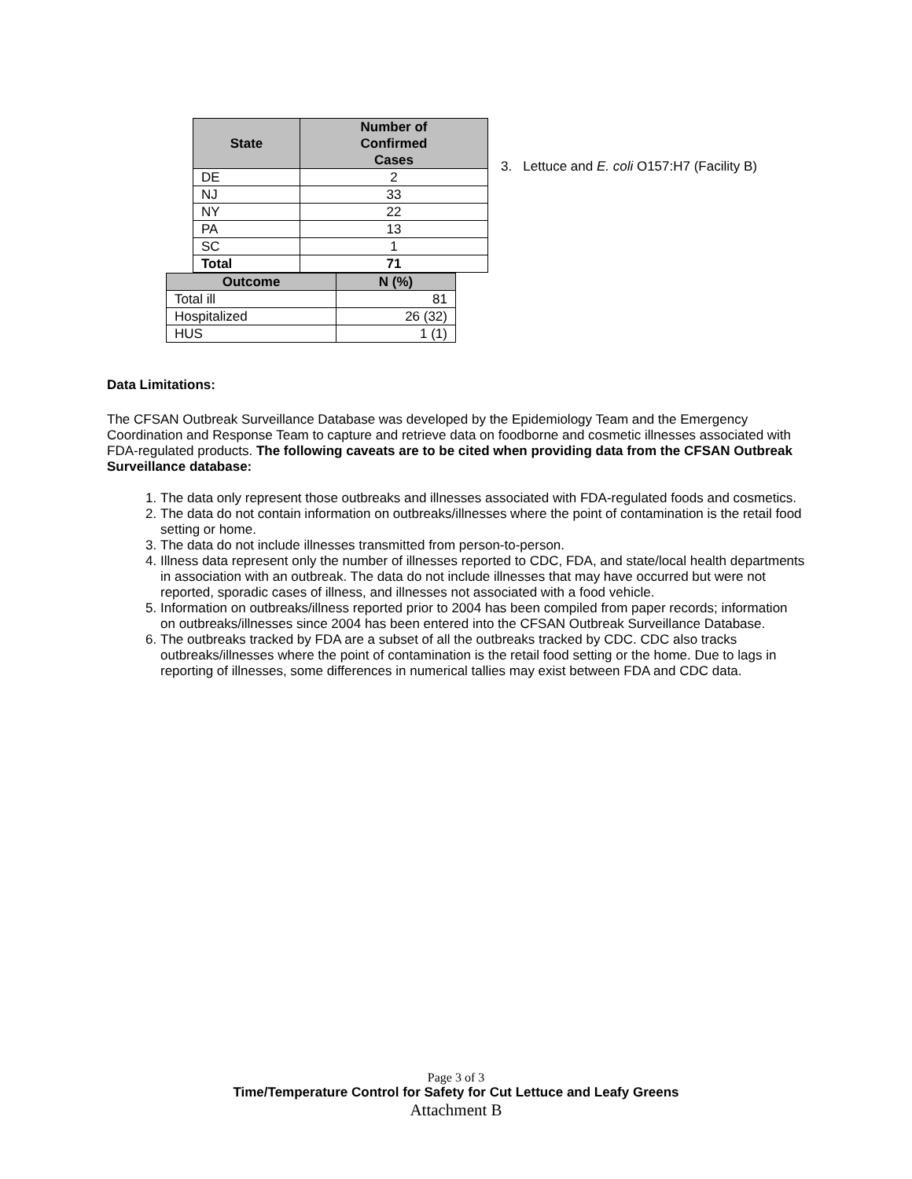| State | Number of Confirmed Cases |
| --- | --- |
| DE | 2 |
| NJ | 33 |
| NY | 22 |
| PA | 13 |
| SC | 1 |
| Total | 71 |
| Outcome | N (%) |
| --- | --- |
| Total ill | 81 |
| Hospitalized | 26 (32) |
| HUS | 1 (1) |
3. Lettuce and E. coli O157:H7 (Facility B)
Data Limitations:
The CFSAN Outbreak Surveillance Database was developed by the Epidemiology Team and the Emergency Coordination and Response Team to capture and retrieve data on foodborne and cosmetic illnesses associated with FDA-regulated products. The following caveats are to be cited when providing data from the CFSAN Outbreak Surveillance database:
1. The data only represent those outbreaks and illnesses associated with FDA-regulated foods and cosmetics.
2. The data do not contain information on outbreaks/illnesses where the point of contamination is the retail food setting or home.
3. The data do not include illnesses transmitted from person-to-person.
4. Illness data represent only the number of illnesses reported to CDC, FDA, and state/local health departments in association with an outbreak. The data do not include illnesses that may have occurred but were not reported, sporadic cases of illness, and illnesses not associated with a food vehicle.
5. Information on outbreaks/illness reported prior to 2004 has been compiled from paper records; information on outbreaks/illnesses since 2004 has been entered into the CFSAN Outbreak Surveillance Database.
6. The outbreaks tracked by FDA are a subset of all the outbreaks tracked by CDC. CDC also tracks outbreaks/illnesses where the point of contamination is the retail food setting or the home. Due to lags in reporting of illnesses, some differences in numerical tallies may exist between FDA and CDC data.
Page 3 of 3
Time/Temperature Control for Safety for Cut Lettuce and Leafy Greens
Attachment B